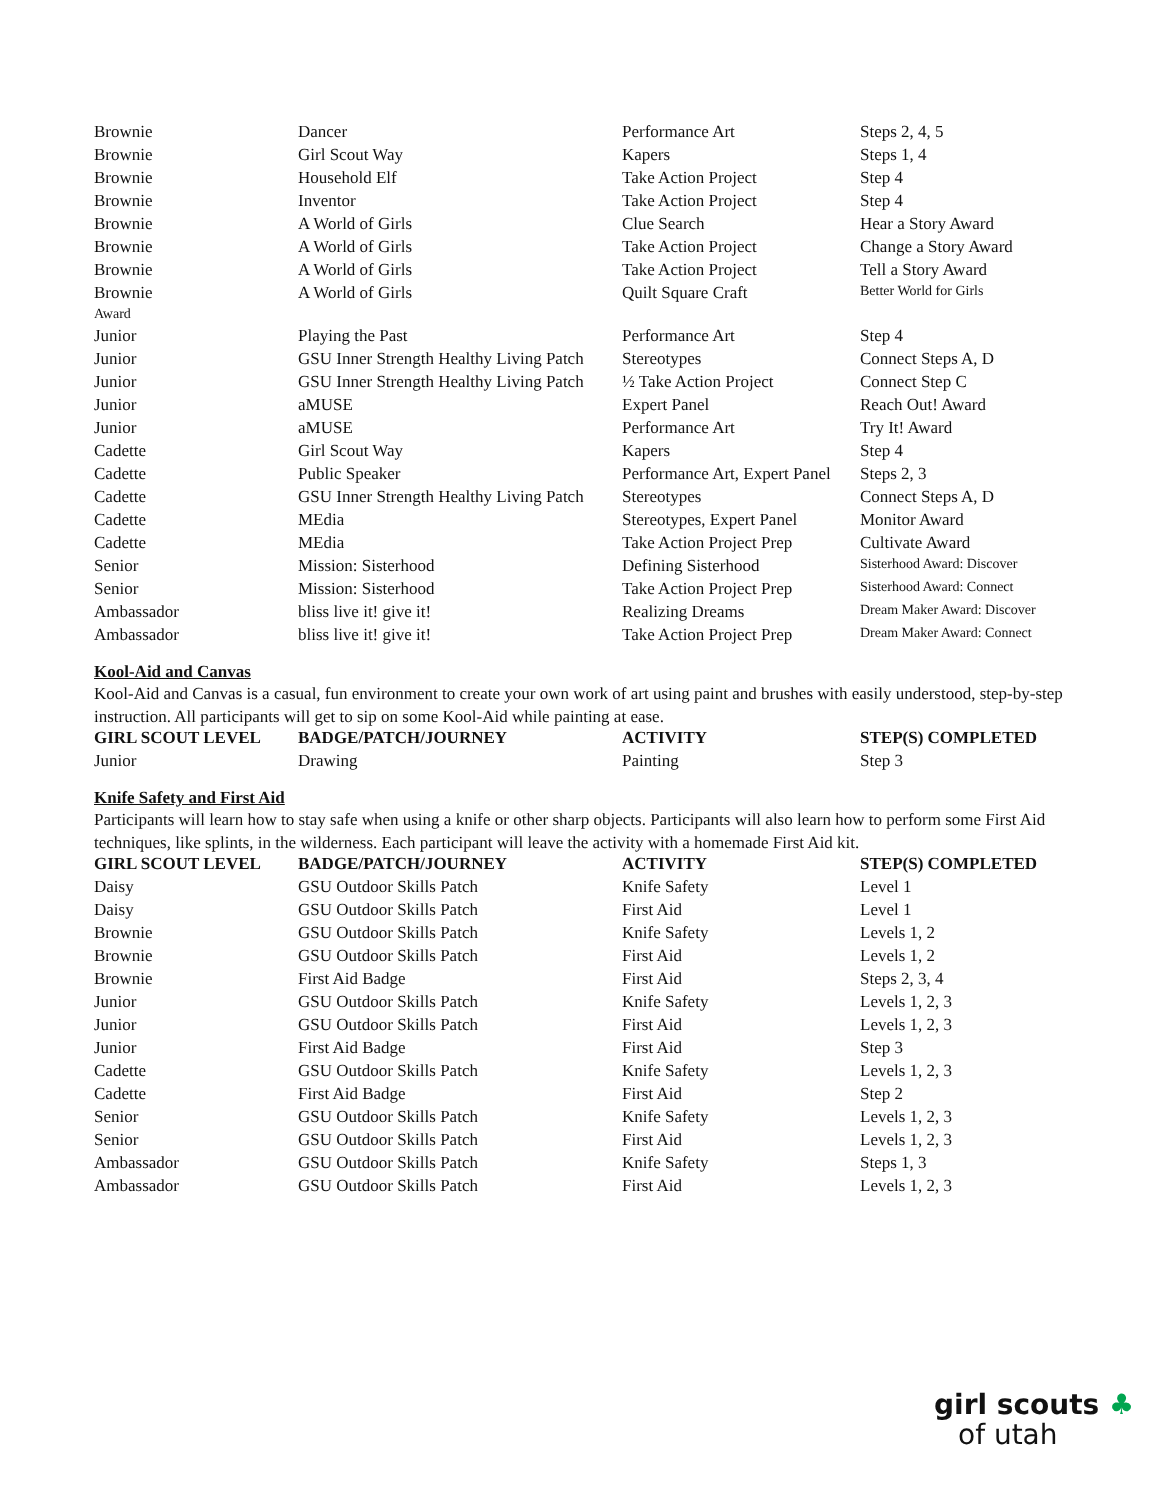| Brownie | Dancer | Performance Art | Steps 2, 4, 5 |
| Brownie | Girl Scout Way | Kapers | Steps 1, 4 |
| Brownie | Household Elf | Take Action Project | Step 4 |
| Brownie | Inventor | Take Action Project | Step 4 |
| Brownie | A World of Girls | Clue Search | Hear a Story Award |
| Brownie | A World of Girls | Take Action Project | Change a Story Award |
| Brownie | A World of Girls | Take Action Project | Tell a Story Award |
| Brownie | A World of Girls | Quilt Square Craft | Better World for Girls |
| Award | | | |
| Junior | Playing the Past | Performance Art | Step 4 |
| Junior | GSU Inner Strength Healthy Living Patch | Stereotypes | Connect Steps A, D |
| Junior | GSU Inner Strength Healthy Living Patch | ½ Take Action Project | Connect Step C |
| Junior | aMUSE | Expert Panel | Reach Out! Award |
| Junior | aMUSE | Performance Art | Try It! Award |
| Cadette | Girl Scout Way | Kapers | Step 4 |
| Cadette | Public Speaker | Performance Art, Expert Panel | Steps 2, 3 |
| Cadette | GSU Inner Strength Healthy Living Patch | Stereotypes | Connect Steps A, D |
| Cadette | MEdia | Stereotypes, Expert Panel | Monitor Award |
| Cadette | MEdia | Take Action Project Prep | Cultivate Award |
| Senior | Mission: Sisterhood | Defining Sisterhood | Sisterhood Award: Discover |
| Senior | Mission: Sisterhood | Take Action Project Prep | Sisterhood Award: Connect |
| Ambassador | bliss live it! give it! | Realizing Dreams | Dream Maker Award: Discover |
| Ambassador | bliss live it! give it! | Take Action Project Prep | Dream Maker Award: Connect |
Kool-Aid and Canvas
Kool-Aid and Canvas is a casual, fun environment to create your own work of art using paint and brushes with easily understood, step-by-step instruction. All participants will get to sip on some Kool-Aid while painting at ease.
| GIRL SCOUT LEVEL | BADGE/PATCH/JOURNEY | ACTIVITY | STEP(S) COMPLETED |
| --- | --- | --- | --- |
| Junior | Drawing | Painting | Step 3 |
Knife Safety and First Aid
Participants will learn how to stay safe when using a knife or other sharp objects. Participants will also learn how to perform some First Aid techniques, like splints, in the wilderness. Each participant will leave the activity with a homemade First Aid kit.
| GIRL SCOUT LEVEL | BADGE/PATCH/JOURNEY | ACTIVITY | STEP(S) COMPLETED |
| --- | --- | --- | --- |
| Daisy | GSU Outdoor Skills Patch | Knife Safety | Level 1 |
| Daisy | GSU Outdoor Skills Patch | First Aid | Level 1 |
| Brownie | GSU Outdoor Skills Patch | Knife Safety | Levels 1, 2 |
| Brownie | GSU Outdoor Skills Patch | First Aid | Levels 1, 2 |
| Brownie | First Aid Badge | First Aid | Steps 2, 3, 4 |
| Junior | GSU Outdoor Skills Patch | Knife Safety | Levels 1, 2, 3 |
| Junior | GSU Outdoor Skills Patch | First Aid | Levels 1, 2, 3 |
| Junior | First Aid Badge | First Aid | Step 3 |
| Cadette | GSU Outdoor Skills Patch | Knife Safety | Levels 1, 2, 3 |
| Cadette | First Aid Badge | First Aid | Step 2 |
| Senior | GSU Outdoor Skills Patch | Knife Safety | Levels 1, 2, 3 |
| Senior | GSU Outdoor Skills Patch | First Aid | Levels 1, 2, 3 |
| Ambassador | GSU Outdoor Skills Patch | Knife Safety | Steps 1, 3 |
| Ambassador | GSU Outdoor Skills Patch | First Aid | Levels 1, 2, 3 |
girl scouts ♣
of utah